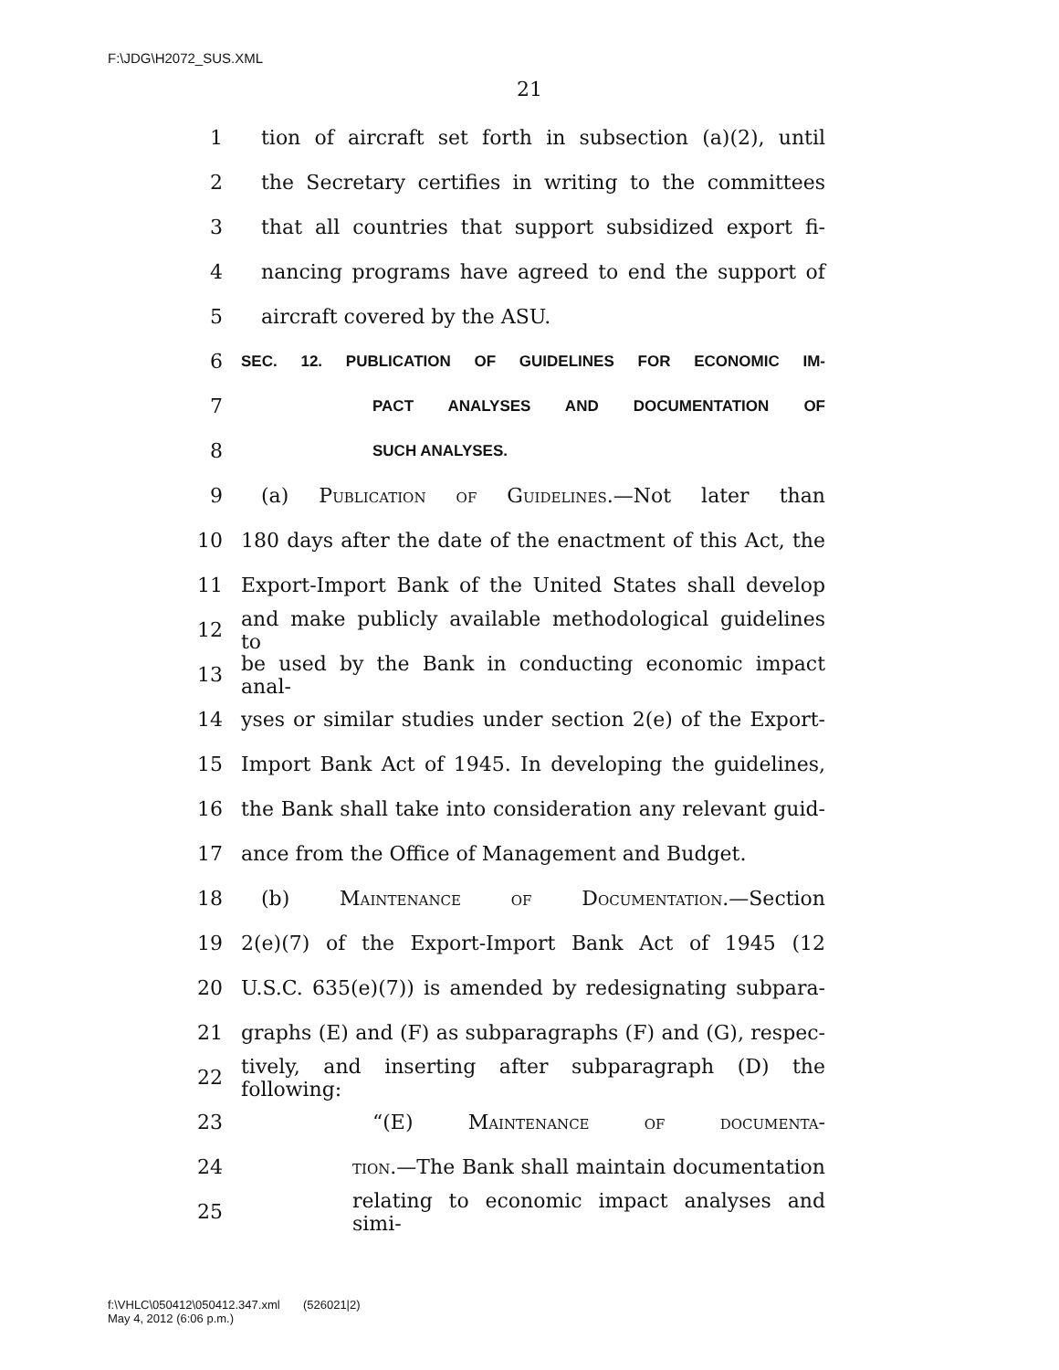F:\JDG\H2072_SUS.XML
21
1 tion of aircraft set forth in subsection (a)(2), until
2 the Secretary certifies in writing to the committees
3 that all countries that support subsidized export fi-
4 nancing programs have agreed to end the support of
5 aircraft covered by the ASU.
6 SEC. 12. PUBLICATION OF GUIDELINES FOR ECONOMIC IM-
7 PACT ANALYSES AND DOCUMENTATION OF
8 SUCH ANALYSES.
9 (a) Publication of Guidelines.—Not later than
10 180 days after the date of the enactment of this Act, the
11 Export-Import Bank of the United States shall develop
12 and make publicly available methodological guidelines to
13 be used by the Bank in conducting economic impact anal-
14 yses or similar studies under section 2(e) of the Export-
15 Import Bank Act of 1945. In developing the guidelines,
16 the Bank shall take into consideration any relevant guid-
17 ance from the Office of Management and Budget.
18 (b) Maintenance of Documentation.—Section
19 2(e)(7) of the Export-Import Bank Act of 1945 (12
20 U.S.C. 635(e)(7)) is amended by redesignating subpara-
21 graphs (E) and (F) as subparagraphs (F) and (G), respec-
22 tively, and inserting after subparagraph (D) the following:
23 “(E) Maintenance of documenta-
24 tion.—The Bank shall maintain documentation
25 relating to economic impact analyses and simi-
f:\VHLC\050412\050412.347.xml (526021|2)
May 4, 2012 (6:06 p.m.)